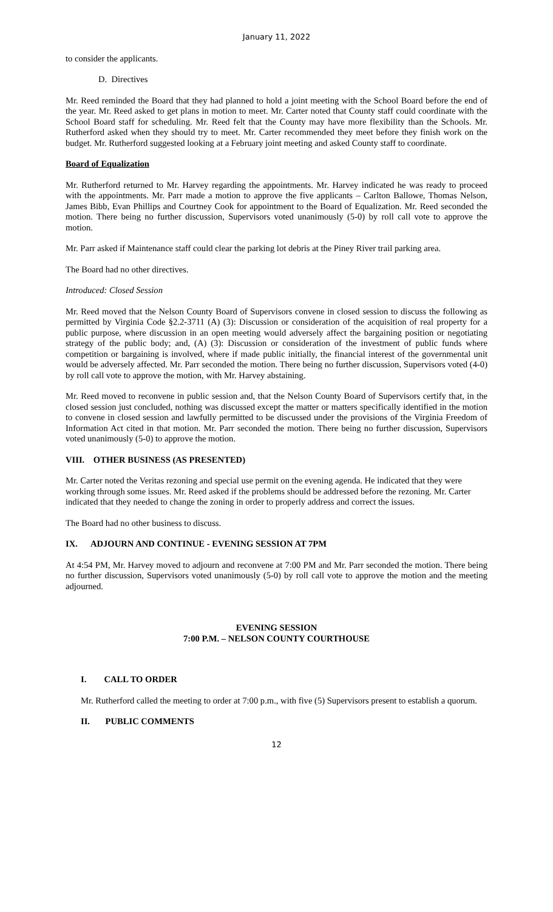January 11, 2022
to consider the applicants.
D. Directives
Mr. Reed reminded the Board that they had planned to hold a joint meeting with the School Board before the end of the year. Mr. Reed asked to get plans in motion to meet. Mr. Carter noted that County staff could coordinate with the School Board staff for scheduling. Mr. Reed felt that the County may have more flexibility than the Schools. Mr. Rutherford asked when they should try to meet. Mr. Carter recommended they meet before they finish work on the budget. Mr. Rutherford suggested looking at a February joint meeting and asked County staff to coordinate.
Board of Equalization
Mr. Rutherford returned to Mr. Harvey regarding the appointments. Mr. Harvey indicated he was ready to proceed with the appointments. Mr. Parr made a motion to approve the five applicants – Carlton Ballowe, Thomas Nelson, James Bibb, Evan Phillips and Courtney Cook for appointment to the Board of Equalization. Mr. Reed seconded the motion. There being no further discussion, Supervisors voted unanimously (5-0) by roll call vote to approve the motion.
Mr. Parr asked if Maintenance staff could clear the parking lot debris at the Piney River trail parking area.
The Board had no other directives.
Introduced: Closed Session
Mr. Reed moved that the Nelson County Board of Supervisors convene in closed session to discuss the following as permitted by Virginia Code §2.2-3711 (A) (3): Discussion or consideration of the acquisition of real property for a public purpose, where discussion in an open meeting would adversely affect the bargaining position or negotiating strategy of the public body; and, (A) (3): Discussion or consideration of the investment of public funds where competition or bargaining is involved, where if made public initially, the financial interest of the governmental unit would be adversely affected. Mr. Parr seconded the motion. There being no further discussion, Supervisors voted (4-0) by roll call vote to approve the motion, with Mr. Harvey abstaining.
Mr. Reed moved to reconvene in public session and, that the Nelson County Board of Supervisors certify that, in the closed session just concluded, nothing was discussed except the matter or matters specifically identified in the motion to convene in closed session and lawfully permitted to be discussed under the provisions of the Virginia Freedom of Information Act cited in that motion. Mr. Parr seconded the motion. There being no further discussion, Supervisors voted unanimously (5-0) to approve the motion.
VIII. OTHER BUSINESS (AS PRESENTED)
Mr. Carter noted the Veritas rezoning and special use permit on the evening agenda. He indicated that they were working through some issues. Mr. Reed asked if the problems should be addressed before the rezoning. Mr. Carter indicated that they needed to change the zoning in order to properly address and correct the issues.
The Board had no other business to discuss.
IX. ADJOURN AND CONTINUE - EVENING SESSION AT 7PM
At 4:54 PM, Mr. Harvey moved to adjourn and reconvene at 7:00 PM and Mr. Parr seconded the motion. There being no further discussion, Supervisors voted unanimously (5-0) by roll call vote to approve the motion and the meeting adjourned.
EVENING SESSION
7:00 P.M. – NELSON COUNTY COURTHOUSE
I. CALL TO ORDER
Mr. Rutherford called the meeting to order at 7:00 p.m., with five (5) Supervisors present to establish a quorum.
II. PUBLIC COMMENTS
12